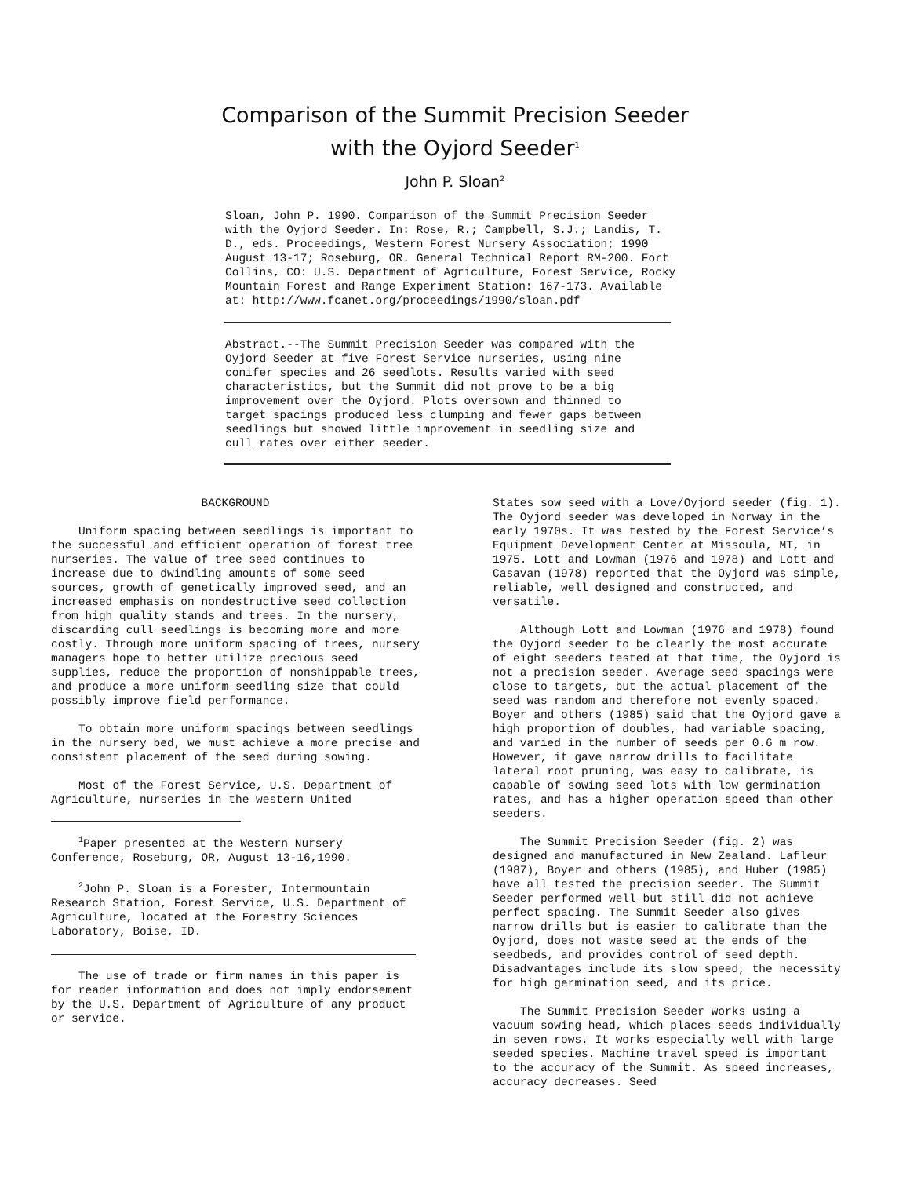Comparison of the Summit Precision Seeder
with the Oyjord Seeder<sup>1</sup>
John P. Sloan<sup>2</sup>
Sloan, John P. 1990. Comparison of the Summit Precision Seeder
with the Oyjord Seeder. In: Rose, R.; Campbell, S.J.; Landis, T.
D., eds. Proceedings, Western Forest Nursery Association; 1990
August 13-17; Roseburg, OR. General Technical Report RM-200. Fort
Collins, CO: U.S. Department of Agriculture, Forest Service, Rocky
Mountain Forest and Range Experiment Station: 167-173. Available
at: http://www.fcanet.org/proceedings/1990/sloan.pdf
Abstract.--The Summit Precision Seeder was compared with the Oyjord Seeder at five Forest Service nurseries, using nine conifer species and 26 seedlots. Results varied with seed characteristics, but the Summit did not prove to be a big improvement over the Oyjord. Plots oversown and thinned to target spacings produced less clumping and fewer gaps between seedlings but showed little improvement in seedling size and cull rates over either seeder.
BACKGROUND
Uniform spacing between seedlings is important to the successful and efficient operation of forest tree nurseries. The value of tree seed continues to increase due to dwindling amounts of some seed sources, growth of genetically improved seed, and an increased emphasis on nondestructive seed collection from high quality stands and trees. In the nursery, discarding cull seedlings is becoming more and more costly. Through more uniform spacing of trees, nursery managers hope to better utilize precious seed supplies, reduce the proportion of nonshippable trees, and produce a more uniform seedling size that could possibly improve field performance.
To obtain more uniform spacings between seedlings in the nursery bed, we must achieve a more precise and consistent placement of the seed during sowing.
Most of the Forest Service, U.S. Department of Agriculture, nurseries in the western United
<sup>1</sup> Paper presented at the Western Nursery Conference, Roseburg, OR, August 13-16,1990.
<sup>2</sup> John P. Sloan is a Forester, Intermountain Research Station, Forest Service, U.S. Department of Agriculture, located at the Forestry Sciences Laboratory, Boise, ID.
The use of trade or firm names in this paper is for reader information and does not imply endorsement by the U.S. Department of Agriculture of any product or service.
States sow seed with a Love/Oyjord seeder (fig. 1). The Oyjord seeder was developed in Norway in the early 1970s. It was tested by the Forest Service’s Equipment Development Center at Missoula, MT, in 1975. Lott and Lowman (1976 and 1978) and Lott and Casavan (1978) reported that the Oyjord was simple, reliable, well designed and constructed, and versatile.
Although Lott and Lowman (1976 and 1978) found the Oyjord seeder to be clearly the most accurate of eight seeders tested at that time, the Oyjord is not a precision seeder. Average seed spacings were close to targets, but the actual placement of the seed was random and therefore not evenly spaced. Boyer and others (1985) said that the Oyjord gave a high proportion of doubles, had variable spacing, and varied in the number of seeds per 0.6 m row. However, it gave narrow drills to facilitate lateral root pruning, was easy to calibrate, is capable of sowing seed lots with low germination rates, and has a higher operation speed than other seeders.
The Summit Precision Seeder (fig. 2) was designed and manufactured in New Zealand. Lafleur (1987), Boyer and others (1985), and Huber (1985) have all tested the precision seeder. The Summit Seeder performed well but still did not achieve perfect spacing. The Summit Seeder also gives narrow drills but is easier to calibrate than the Oyjord, does not waste seed at the ends of the seedbeds, and provides control of seed depth. Disadvantages include its slow speed, the necessity for high germination seed, and its price.
The Summit Precision Seeder works using a vacuum sowing head, which places seeds individually in seven rows. It works especially well with large seeded species. Machine travel speed is important to the accuracy of the Summit. As speed increases, accuracy decreases. Seed